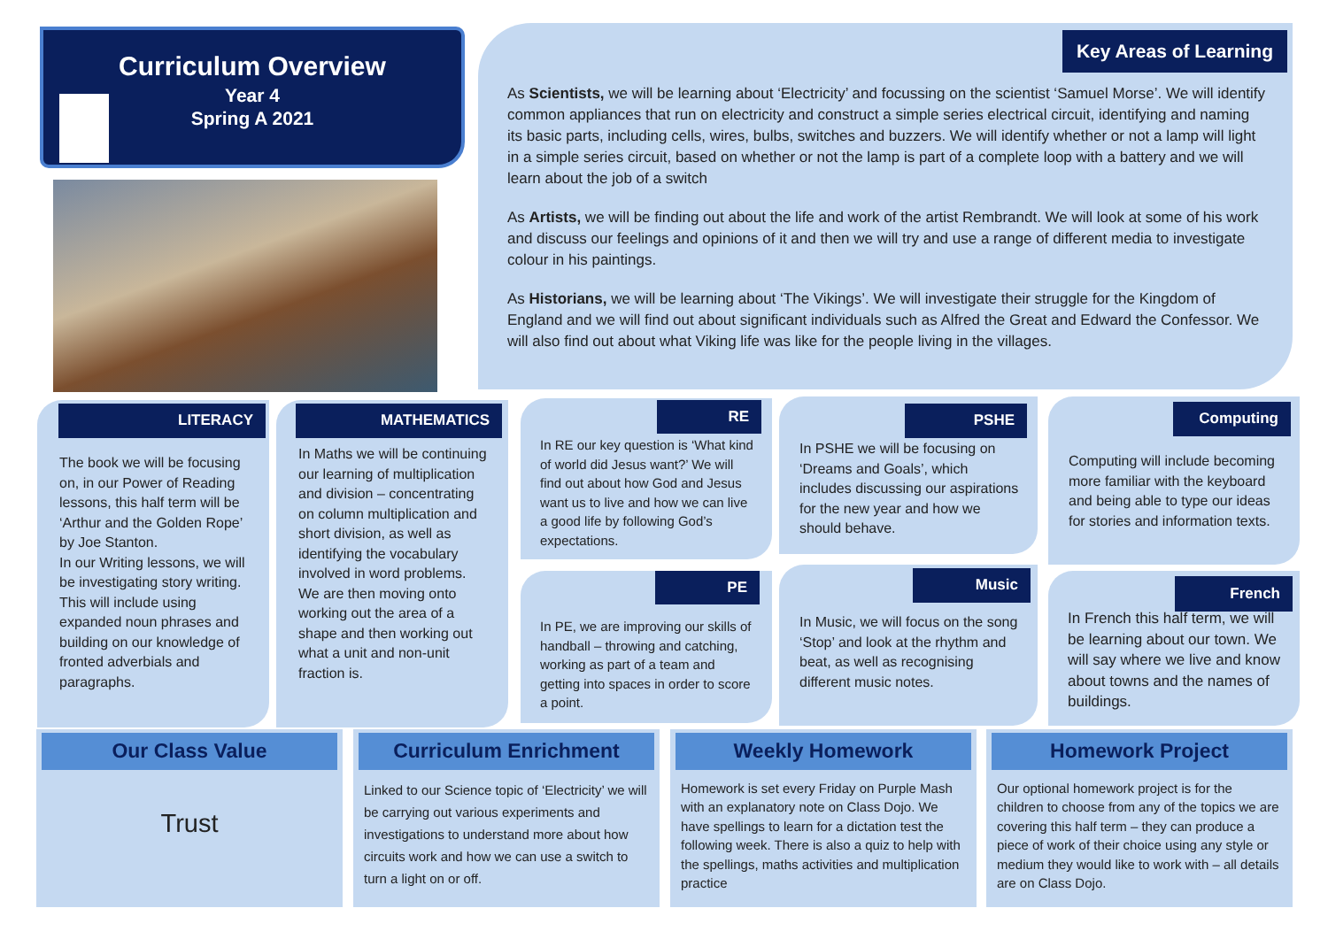Curriculum Overview
Year 4
Spring A 2021
Key Areas of Learning
As Scientists, we will be learning about ‘Electricity’ and focussing on the scientist ‘Samuel Morse’. We will identify common appliances that run on electricity and construct a simple series electrical circuit, identifying and naming its basic parts, including cells, wires, bulbs, switches and buzzers. We will identify whether or not a lamp will light in a simple series circuit, based on whether or not the lamp is part of a complete loop with a battery and we will learn about the job of a switch
As Artists, we will be finding out about the life and work of the artist Rembrandt. We will look at some of his work and discuss our feelings and opinions of it and then we will try and use a range of different media to investigate colour in his paintings.
As Historians, we will be learning about ‘The Vikings’. We will investigate their struggle for the Kingdom of England and we will find out about significant individuals such as Alfred the Great and Edward the Confessor. We will also find out about what Viking life was like for the people living in the villages.
LITERACY
The book we will be focusing on, in our Power of Reading lessons, this half term will be ‘Arthur and the Golden Rope’ by Joe Stanton.
In our Writing lessons, we will be investigating story writing. This will include using expanded noun phrases and building on our knowledge of fronted adverbials and paragraphs.
MATHEMATICS
In Maths we will be continuing our learning of multiplication and division – concentrating on column multiplication and short division, as well as identifying the vocabulary involved in word problems. We are then moving onto working out the area of a shape and then working out what a unit and non-unit fraction is.
RE
In RE our key question is ‘What kind of world did Jesus want?’ We will find out about how God and Jesus want us to live and how we can live a good life by following God’s expectations.
PE
In PE, we are improving our skills of handball – throwing and catching, working as part of a team and getting into spaces in order to score a point.
PSHE
In PSHE we will be focusing on ‘Dreams and Goals’, which includes discussing our aspirations for the new year and how we should behave.
Music
In Music, we will focus on the song ‘Stop’ and look at the rhythm and beat, as well as recognising different music notes.
Computing
Computing will include becoming more familiar with the keyboard and being able to type our ideas for stories and information texts.
French
In French this half term, we will be learning about our town. We will say where we live and know about towns and the names of buildings.
Our Class Value
Trust
Curriculum Enrichment
Linked to our Science topic of ‘Electricity’ we will be carrying out various experiments and investigations to understand more about how circuits work and how we can use a switch to turn a light on or off.
Weekly Homework
Homework is set every Friday on Purple Mash with an explanatory note on Class Dojo. We have spellings to learn for a dictation test the following week. There is also a quiz to help with the spellings, maths activities and multiplication practice
Homework Project
Our optional homework project is for the children to choose from any of the topics we are covering this half term – they can produce a piece of work of their choice using any style or medium they would like to work with – all details are on Class Dojo.